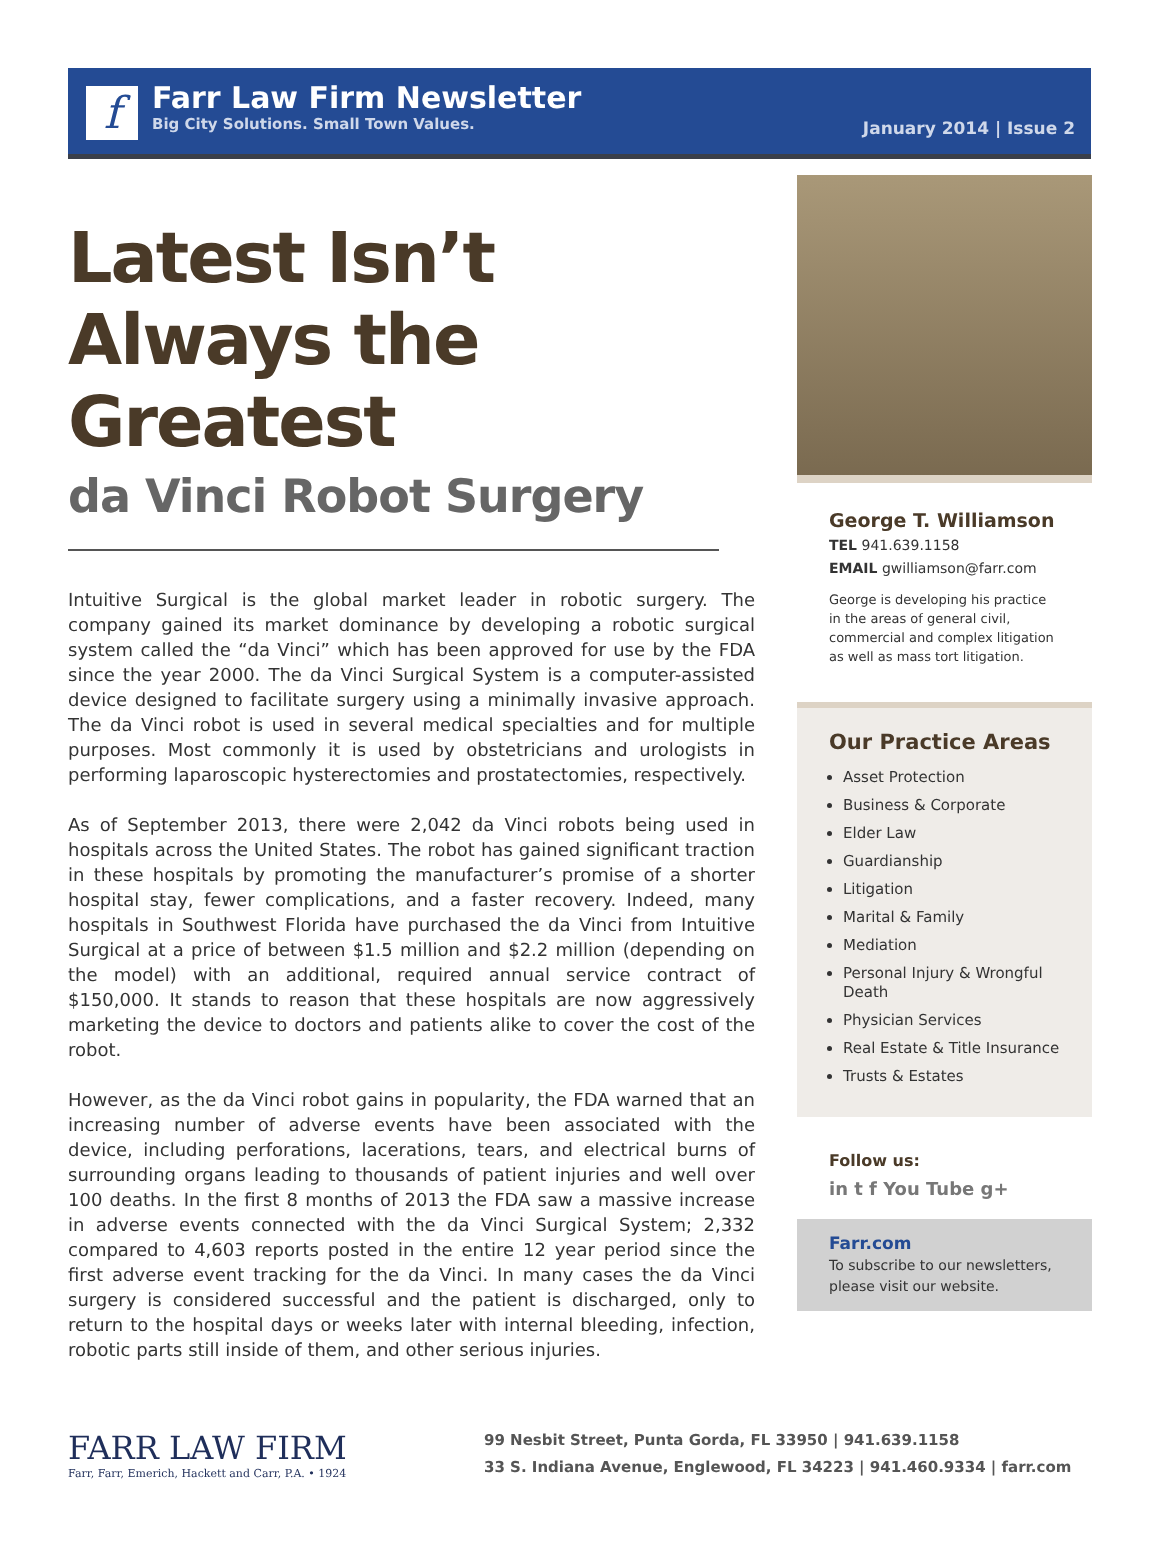f
Farr Law Firm Newsletter
Big City Solutions. Small Town Values.
January 2014 | Issue 2
Latest Isn’t Always the Greatest
da Vinci Robot Surgery
Intuitive Surgical is the global market leader in robotic surgery. The company gained its market dominance by developing a robotic surgical system called the “da Vinci” which has been approved for use by the FDA since the year 2000. The da Vinci Surgical System is a computer-assisted device designed to facilitate surgery using a minimally invasive approach. The da Vinci robot is used in several medical specialties and for multiple purposes. Most commonly it is used by obstetricians and urologists in performing laparoscopic hysterectomies and prostatectomies, respectively.
As of September 2013, there were 2,042 da Vinci robots being used in hospitals across the United States. The robot has gained significant traction in these hospitals by promoting the manufacturer’s promise of a shorter hospital stay, fewer complications, and a faster recovery. Indeed, many hospitals in Southwest Florida have purchased the da Vinci from Intuitive Surgical at a price of between $1.5 million and $2.2 million (depending on the model) with an additional, required annual service contract of $150,000. It stands to reason that these hospitals are now aggressively marketing the device to doctors and patients alike to cover the cost of the robot.
However, as the da Vinci robot gains in popularity, the FDA warned that an increasing number of adverse events have been associated with the device, including perforations, lacerations, tears, and electrical burns of surrounding organs leading to thousands of patient injuries and well over 100 deaths. In the first 8 months of 2013 the FDA saw a massive increase in adverse events connected with the da Vinci Surgical System; 2,332 compared to 4,603 reports posted in the entire 12 year period since the first adverse event tracking for the da Vinci. In many cases the da Vinci surgery is considered successful and the patient is discharged, only to return to the hospital days or weeks later with internal bleeding, infection, robotic parts still inside of them, and other serious injuries.
George T. Williamson
TEL 941.639.1158
EMAIL gwilliamson@farr.com
George is developing his practice in the areas of general civil, commercial and complex litigation as well as mass tort litigation.
Our Practice Areas
Asset Protection
Business & Corporate
Elder Law
Guardianship
Litigation
Marital & Family
Mediation
Personal Injury & Wrongful Death
Physician Services
Real Estate & Title Insurance
Trusts & Estates
Follow us:
in t f You Tube g+
Farr.com
To subscribe to our newsletters, please visit our website.
FARR LAW FIRM
Farr, Farr, Emerich, Hackett and Carr, P.A. • 1924
99 Nesbit Street, Punta Gorda, FL 33950 | 941.639.1158
33 S. Indiana Avenue, Englewood, FL 34223 | 941.460.9334 | farr.com